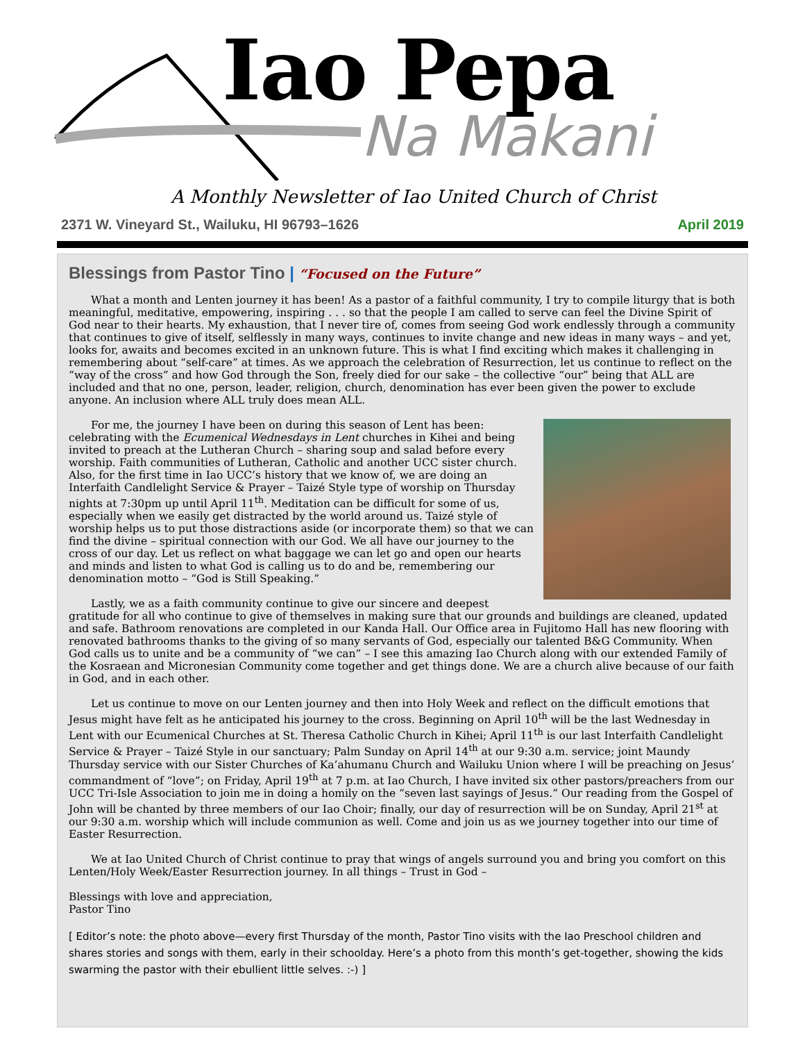Iao Pepa
Na Makani
A Monthly Newsletter of Iao United Church of Christ
2371 W. Vineyard St., Wailuku, HI 96793–1626 April 2019
Blessings from Pastor Tino | “Focused on the Future”
What a month and Lenten journey it has been! As a pastor of a faithful community, I try to compile liturgy that is both meaningful, meditative, empowering, inspiring . . . so that the people I am called to serve can feel the Divine Spirit of God near to their hearts. My exhaustion, that I never tire of, comes from seeing God work endlessly through a community that continues to give of itself, selflessly in many ways, continues to invite change and new ideas in many ways – and yet, looks for, awaits and becomes excited in an unknown future. This is what I find exciting which makes it challenging in remembering about “self-care” at times. As we approach the celebration of Resurrection, let us continue to reflect on the “way of the cross” and how God through the Son, freely died for our sake – the collective “our” being that ALL are included and that no one, person, leader, religion, church, denomination has ever been given the power to exclude anyone. An inclusion where ALL truly does mean ALL.
For me, the journey I have been on during this season of Lent has been: celebrating with the Ecumenical Wednesdays in Lent churches in Kihei and being invited to preach at the Lutheran Church – sharing soup and salad before every worship. Faith communities of Lutheran, Catholic and another UCC sister church. Also, for the first time in Iao UCC’s history that we know of, we are doing an Interfaith Candlelight Service & Prayer – Taizé Style type of worship on Thursday nights at 7:30pm up until April 11<sup>th</sup>. Meditation can be difficult for some of us, especially when we easily get distracted by the world around us. Taizé style of worship helps us to put those distractions aside (or incorporate them) so that we can find the divine – spiritual connection with our God. We all have our journey to the cross of our day. Let us reflect on what baggage we can let go and open our hearts and minds and listen to what God is calling us to do and be, remembering our denomination motto – “God is Still Speaking.”
Lastly, we as a faith community continue to give our sincere and deepest gratitude for all who continue to give of themselves in making sure that our grounds and buildings are cleaned, updated and safe. Bathroom renovations are completed in our Kanda Hall. Our Office area in Fujitomo Hall has new flooring with renovated bathrooms thanks to the giving of so many servants of God, especially our talented B&G Community. When God calls us to unite and be a community of “we can” – I see this amazing Iao Church along with our extended Family of the Kosraean and Micronesian Community come together and get things done. We are a church alive because of our faith in God, and in each other.
Let us continue to move on our Lenten journey and then into Holy Week and reflect on the difficult emotions that Jesus might have felt as he anticipated his journey to the cross. Beginning on April 10<sup>th</sup> will be the last Wednesday in Lent with our Ecumenical Churches at St. Theresa Catholic Church in Kihei; April 11<sup>th</sup> is our last Interfaith Candlelight Service & Prayer – Taizé Style in our sanctuary; Palm Sunday on April 14<sup>th</sup> at our 9:30 a.m. service; joint Maundy Thursday service with our Sister Churches of Ka’ahumanu Church and Wailuku Union where I will be preaching on Jesus’ commandment of “love”; on Friday, April 19<sup>th</sup> at 7 p.m. at Iao Church, I have invited six other pastors/preachers from our UCC Tri-Isle Association to join me in doing a homily on the “seven last sayings of Jesus.” Our reading from the Gospel of John will be chanted by three members of our Iao Choir; finally, our day of resurrection will be on Sunday, April 21<sup>st</sup> at our 9:30 a.m. worship which will include communion as well. Come and join us as we journey together into our time of Easter Resurrection.
We at Iao United Church of Christ continue to pray that wings of angels surround you and bring you comfort on this Lenten/Holy Week/Easter Resurrection journey. In all things – Trust in God –
Blessings with love and appreciation,
Pastor Tino
[ Editor’s note: the photo above—every first Thursday of the month, Pastor Tino visits with the Iao Preschool children and shares stories and songs with them, early in their schoolday. Here’s a photo from this month’s get-together, showing the kids swarming the pastor with their ebullient little selves. :-) ]